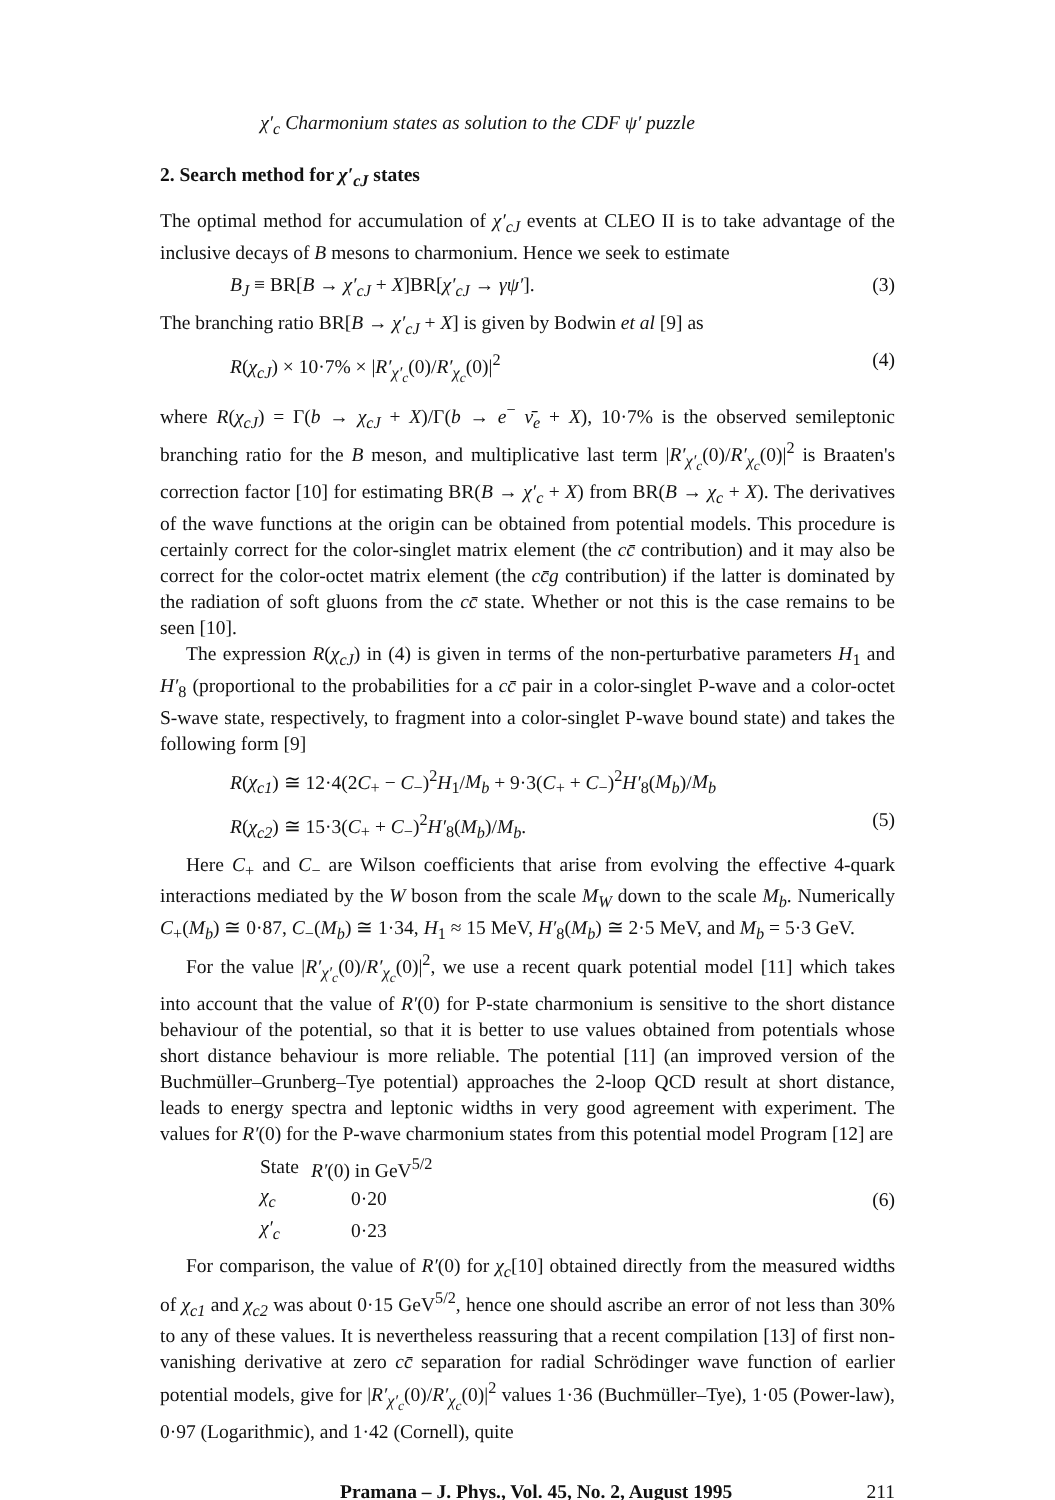χ′<sub>c</sub> Charmonium states as solution to the CDF ψ′ puzzle
2. Search method for χ′<sub>cJ</sub> states
The optimal method for accumulation of χ′<sub>cJ</sub> events at CLEO II is to take advantage of the inclusive decays of B mesons to charmonium. Hence we seek to estimate
B<sub>J</sub> ≡ BR[B → χ′<sub>cJ</sub> + X]BR[χ′<sub>cJ</sub> → γψ′]. (3)
The branching ratio BR[B → χ′<sub>cJ</sub> + X] is given by Bodwin et al [9] as
R(χ<sub>cJ</sub>) × 10·7% × |R′<sub>χ′<sub>c</sub></sub>(0)/R′<sub>χ<sub>c</sub></sub>(0)|<sup>2</sup> (4)
where R(χ<sub>cJ</sub>) = Γ(b → χ<sub>cJ</sub> + X)/Γ(b → e<sup>−</sup> ν̄<sub>e</sub> + X), 10·7% is the observed semileptonic branching ratio for the B meson, and multiplicative last term |R′<sub>χ′<sub>c</sub></sub>(0)/R′<sub>χ<sub>c</sub></sub>(0)|<sup>2</sup> is Braaten's correction factor [10] for estimating BR(B → χ′<sub>c</sub> + X) from BR(B → χ<sub>c</sub> + X). The derivatives of the wave functions at the origin can be obtained from potential models. This procedure is certainly correct for the color-singlet matrix element (the cc̄ contribution) and it may also be correct for the color-octet matrix element (the cc̄g contribution) if the latter is dominated by the radiation of soft gluons from the cc̄ state. Whether or not this is the case remains to be seen [10].
The expression R(χ<sub>cJ</sub>) in (4) is given in terms of the non-perturbative parameters H<sub>1</sub> and H′<sub>8</sub> (proportional to the probabilities for a cc̄ pair in a color-singlet P-wave and a color-octet S-wave state, respectively, to fragment into a color-singlet P-wave bound state) and takes the following form [9]
R(χ<sub>c1</sub>) ≅ 12·4(2C<sub>+</sub> − C<sub>−</sub>)<sup>2</sup>H<sub>1</sub>/M<sub>b</sub> + 9·3(C<sub>+</sub> + C<sub>−</sub>)<sup>2</sup>H′<sub>8</sub>(M<sub>b</sub>)/M<sub>b</sub>
R(χ<sub>c2</sub>) ≅ 15·3(C<sub>+</sub> + C<sub>−</sub>)<sup>2</sup>H′<sub>8</sub>(M<sub>b</sub>)/M<sub>b</sub>. (5)
Here C<sub>+</sub> and C<sub>−</sub> are Wilson coefficients that arise from evolving the effective 4-quark interactions mediated by the W boson from the scale M<sub>W</sub> down to the scale M<sub>b</sub>. Numerically C<sub>+</sub>(M<sub>b</sub>) ≅ 0·87, C<sub>−</sub>(M<sub>b</sub>) ≅ 1·34, H<sub>1</sub> ≈ 15 MeV, H′<sub>8</sub>(M<sub>b</sub>) ≅ 2·5 MeV, and M<sub>b</sub> = 5·3 GeV.
For the value |R′<sub>χ′<sub>c</sub></sub>(0)/R′<sub>χ<sub>c</sub></sub>(0)|<sup>2</sup>, we use a recent quark potential model [11] which takes into account that the value of R′(0) for P-state charmonium is sensitive to the short distance behaviour of the potential, so that it is better to use values obtained from potentials whose short distance behaviour is more reliable. The potential [11] (an improved version of the Buchmüller–Grunberg–Tye potential) approaches the 2-loop QCD result at short distance, leads to energy spectra and leptonic widths in very good agreement with experiment. The values for R′(0) for the P-wave charmonium states from this potential model Program [12] are
| State | R′ (0) in GeV<sup>5/2</sup> |
| χ<sub>c</sub> | 0·20 |
| χ′<sub>c</sub> | 0·23 |
(6)
For comparison, the value of R′(0) for χ<sub>c</sub>[10] obtained directly from the measured widths of χ<sub>c1</sub> and χ<sub>c2</sub> was about 0·15 GeV<sup>5/2</sup>, hence one should ascribe an error of not less than 30% to any of these values. It is nevertheless reassuring that a recent compilation [13] of first non-vanishing derivative at zero cc̄ separation for radial Schrödinger wave function of earlier potential models, give for |R′<sub>χ′<sub>c</sub></sub>(0)/R′<sub>χ<sub>c</sub></sub>(0)|<sup>2</sup> values 1·36 (Buchmüller–Tye), 1·05 (Power-law), 0·97 (Logarithmic), and 1·42 (Cornell), quite
Pramana – J. Phys., Vol. 45, No. 2, August 1995 211